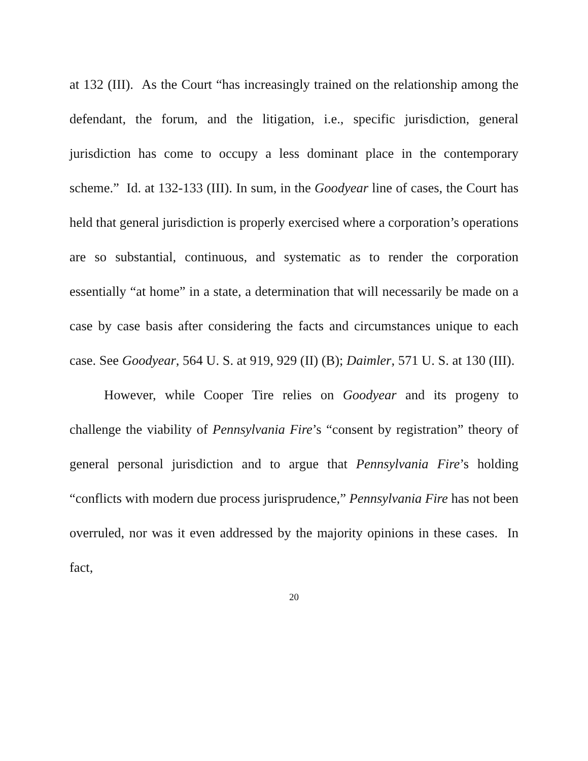at 132 (III). As the Court “has increasingly trained on the relationship among the defendant, the forum, and the litigation, i.e., specific jurisdiction, general jurisdiction has come to occupy a less dominant place in the contemporary scheme.” Id. at 132-133 (III). In sum, in the Goodyear line of cases, the Court has held that general jurisdiction is properly exercised where a corporation’s operations are so substantial, continuous, and systematic as to render the corporation essentially “at home” in a state, a determination that will necessarily be made on a case by case basis after considering the facts and circumstances unique to each case. See Goodyear, 564 U. S. at 919, 929 (II) (B); Daimler, 571 U. S. at 130 (III).
However, while Cooper Tire relies on Goodyear and its progeny to challenge the viability of Pennsylvania Fire’s “consent by registration” theory of general personal jurisdiction and to argue that Pennsylvania Fire’s holding “conflicts with modern due process jurisprudence,” Pennsylvania Fire has not been overruled, nor was it even addressed by the majority opinions in these cases. In fact,
20